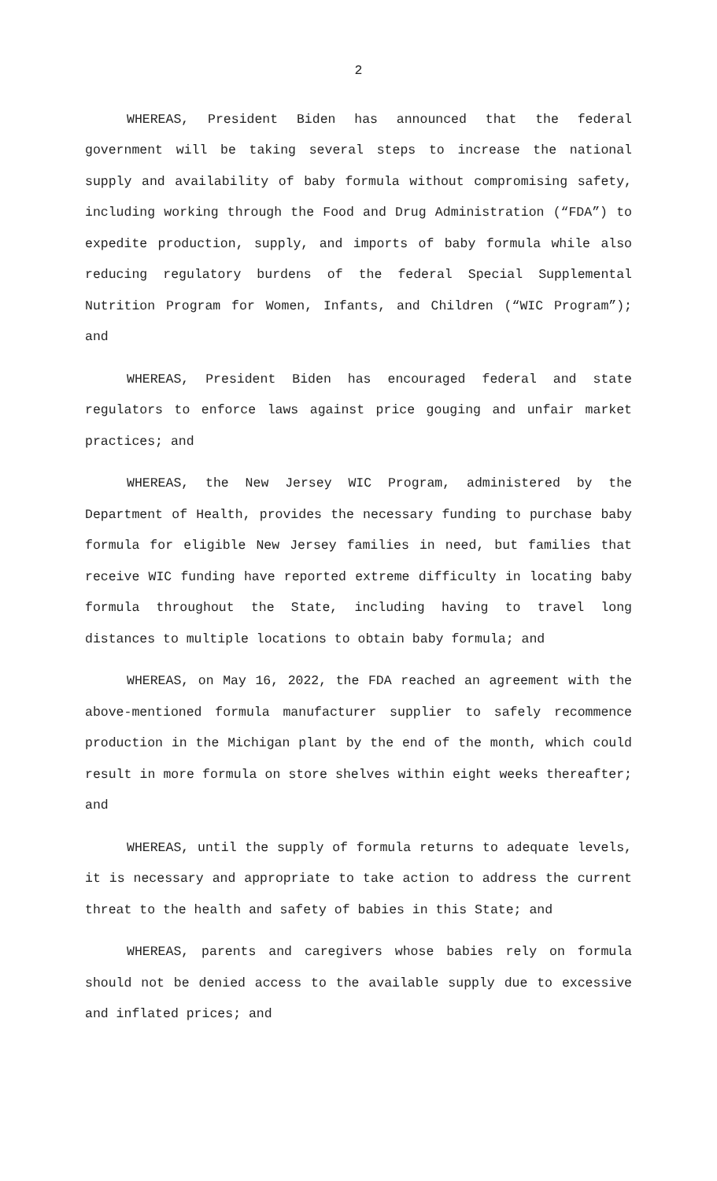2
WHEREAS, President Biden has announced that the federal government will be taking several steps to increase the national supply and availability of baby formula without compromising safety, including working through the Food and Drug Administration (“FDA”) to expedite production, supply, and imports of baby formula while also reducing regulatory burdens of the federal Special Supplemental Nutrition Program for Women, Infants, and Children (“WIC Program”); and
WHEREAS, President Biden has encouraged federal and state regulators to enforce laws against price gouging and unfair market practices; and
WHEREAS, the New Jersey WIC Program, administered by the Department of Health, provides the necessary funding to purchase baby formula for eligible New Jersey families in need, but families that receive WIC funding have reported extreme difficulty in locating baby formula throughout the State, including having to travel long distances to multiple locations to obtain baby formula; and
WHEREAS, on May 16, 2022, the FDA reached an agreement with the above-mentioned formula manufacturer supplier to safely recommence production in the Michigan plant by the end of the month, which could result in more formula on store shelves within eight weeks thereafter; and
WHEREAS, until the supply of formula returns to adequate levels, it is necessary and appropriate to take action to address the current threat to the health and safety of babies in this State; and
WHEREAS, parents and caregivers whose babies rely on formula should not be denied access to the available supply due to excessive and inflated prices; and